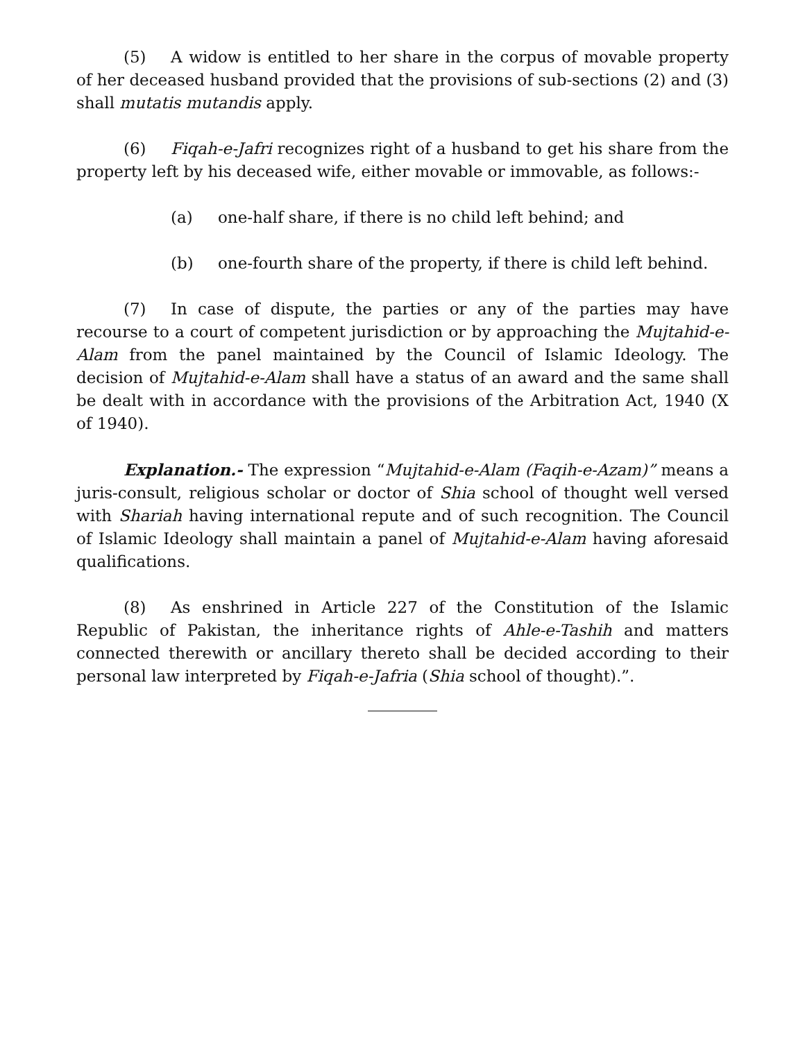(5) A widow is entitled to her share in the corpus of movable property of her deceased husband provided that the provisions of sub-sections (2) and (3) shall mutatis mutandis apply.
(6) Fiqah-e-Jafri recognizes right of a husband to get his share from the property left by his deceased wife, either movable or immovable, as follows:-
(a) one-half share, if there is no child left behind; and
(b) one-fourth share of the property, if there is child left behind.
(7) In case of dispute, the parties or any of the parties may have recourse to a court of competent jurisdiction or by approaching the Mujtahid-e-Alam from the panel maintained by the Council of Islamic Ideology. The decision of Mujtahid-e-Alam shall have a status of an award and the same shall be dealt with in accordance with the provisions of the Arbitration Act, 1940 (X of 1940).
Explanation.- The expression “Mujtahid-e-Alam (Faqih-e-Azam)” means a juris-consult, religious scholar or doctor of Shia school of thought well versed with Shariah having international repute and of such recognition. The Council of Islamic Ideology shall maintain a panel of Mujtahid-e-Alam having aforesaid qualifications.
(8) As enshrined in Article 227 of the Constitution of the Islamic Republic of Pakistan, the inheritance rights of Ahle-e-Tashih and matters connected therewith or ancillary thereto shall be decided according to their personal law interpreted by Fiqah-e-Jafria (Shia school of thought).”.